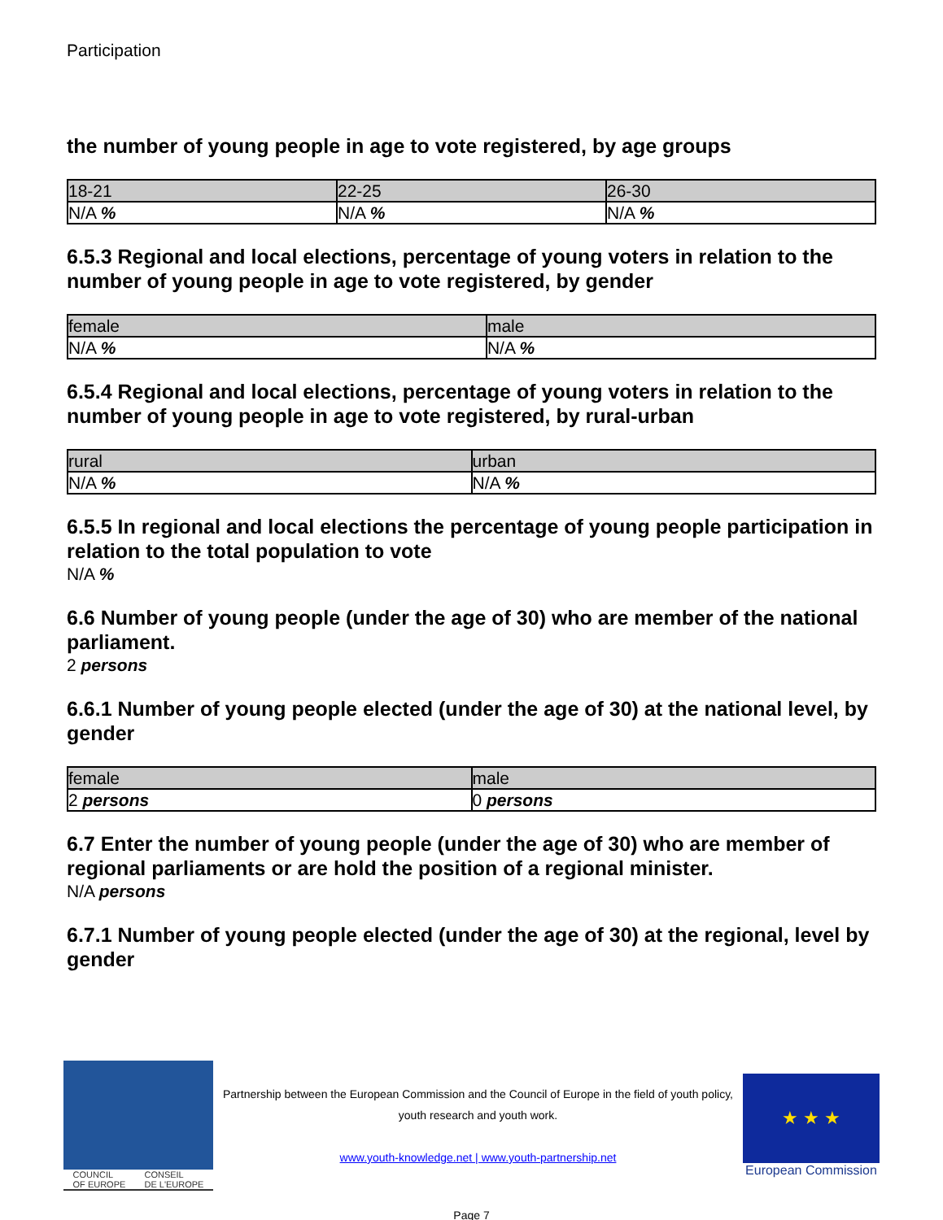Participation
the number of young people in age to vote registered, by age groups
| 18-21 | 22-25 | 26-30 |
| --- | --- | --- |
| N/A % | N/A % | N/A % |
6.5.3 Regional and local elections, percentage of young voters in relation to the number of young people in age to vote registered, by gender
| female | male |
| --- | --- |
| N/A % | N/A % |
6.5.4 Regional and local elections, percentage of young voters in relation to the number of young people in age to vote registered, by rural-urban
| rural | urban |
| --- | --- |
| N/A % | N/A % |
6.5.5 In regional and local elections the percentage of young people participation in relation to the total population to vote
N/A %
6.6 Number of young people (under the age of 30) who are member of the national parliament.
2 persons
6.6.1 Number of young people elected (under the age of 30) at the national level, by gender
| female | male |
| --- | --- |
| 2 persons | 0 persons |
6.7 Enter the number of young people (under the age of 30) who are member of regional parliaments or are hold the position of a regional minister.
N/A persons
6.7.1 Number of young people elected (under the age of 30) at the regional, level by gender
COUNCIL
OF EUROPE CONSEIL
DE L'EUROPE
Partnership between the European Commission and the Council of Europe in the field of youth policy, youth research and youth work.
www.youth-knowledge.net | www.youth-partnership.net
★ ★ ★
European Commission
Page 7